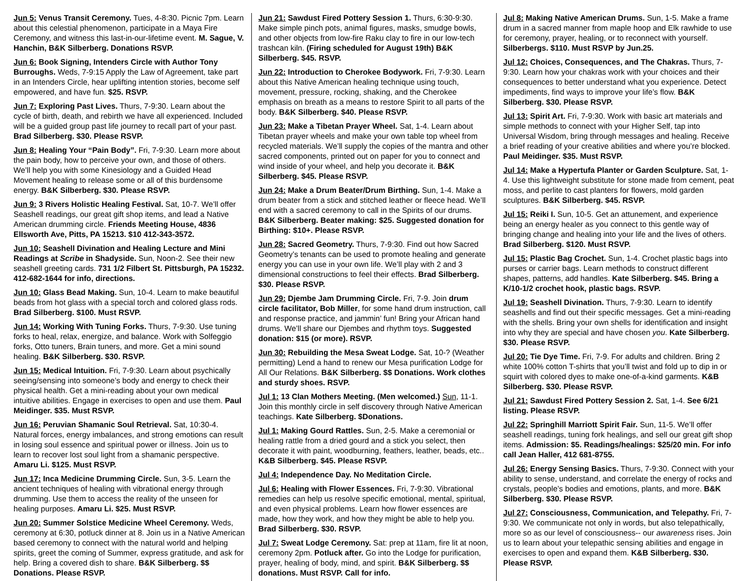Jun 5: Venus Transit Ceremony. Tues, 4-8:30. Picnic 7pm. Learn about this celestial phenomenon, participate in a Maya Fire Ceremony, and witness this last-in-our-lifetime event. M. Sague, V. Hanchin, B&K Silberberg. Donations RSVP.
Jun 6: Book Signing, Intenders Circle with Author Tony Burroughs. Weds, 7-9:15 Apply the Law of Agreement, take part in an Intenders Circle, hear uplifting intention stories, become self empowered, and have fun. $25. RSVP.
Jun 7: Exploring Past Lives. Thurs, 7-9:30. Learn about the cycle of birth, death, and rebirth we have all experienced. Included will be a guided group past life journey to recall part of your past. Brad Silberberg. $30. Please RSVP.
Jun 8: Healing Your “Pain Body”. Fri, 7-9:30. Learn more about the pain body, how to perceive your own, and those of others. We’ll help you with some Kinesiology and a Guided Head Movement healing to release some or all of this burdensome energy. B&K Silberberg. $30. Please RSVP.
Jun 9: 3 Rivers Holistic Healing Festival. Sat, 10-7. We’ll offer Seashell readings, our great gift shop items, and lead a Native American drumming circle. Friends Meeting House, 4836 Ellsworth Ave, Pitts, PA 15213. $10 412-343-3572.
Jun 10: Seashell Divination and Healing Lecture and Mini Readings at Scribe in Shadyside. Sun, Noon-2. See their new seashell greeting cards. 731 1/2 Filbert St. Pittsburgh, PA 15232. 412-682-1644 for info, directions.
Jun 10: Glass Bead Making. Sun, 10-4. Learn to make beautiful beads from hot glass with a special torch and colored glass rods. Brad Silberberg. $100. Must RSVP.
Jun 14: Working With Tuning Forks. Thurs, 7-9:30. Use tuning forks to heal, relax, energize, and balance. Work with Solfeggio forks, Otto tuners, Brain tuners, and more. Get a mini sound healing. B&K Silberberg. $30. RSVP.
Jun 15: Medical Intuition. Fri, 7-9:30. Learn about psychically seeing/sensing into someone’s body and energy to check their physical health. Get a mini-reading about your own medical intuitive abilities. Engage in exercises to open and use them. Paul Meidinger. $35. Must RSVP.
Jun 16: Peruvian Shamanic Soul Retrieval. Sat, 10:30-4. Natural forces, energy imbalances, and strong emotions can result in losing soul essence and spiritual power or illness. Join us to learn to recover lost soul light from a shamanic perspective. Amaru Li. $125. Must RSVP.
Jun 17: Inca Medicine Drumming Circle. Sun, 3-5. Learn the ancient techniques of healing with vibrational energy through drumming. Use them to access the reality of the unseen for healing purposes. Amaru Li. $25. Must RSVP.
Jun 20: Summer Solstice Medicine Wheel Ceremony. Weds, ceremony at 6:30, potluck dinner at 8. Join us in a Native American based ceremony to connect with the natural world and helping spirits, greet the coming of Summer, express gratitude, and ask for help. Bring a covered dish to share. B&K Silberberg. $$ Donations. Please RSVP.
Jun 21: Sawdust Fired Pottery Session 1. Thurs, 6:30-9:30. Make simple pinch pots, animal figures, masks, smudge bowls, and other objects from low-fire Raku clay to fire in our low-tech trashcan kiln. (Firing scheduled for August 19th) B&K Silberberg. $45. RSVP.
Jun 22: Introduction to Cherokee Bodywork. Fri, 7-9:30. Learn about this Native American healing technique using touch, movement, pressure, rocking, shaking, and the Cherokee emphasis on breath as a means to restore Spirit to all parts of the body. B&K Silberberg. $40. Please RSVP.
Jun 23: Make a Tibetan Prayer Wheel. Sat, 1-4. Learn about Tibetan prayer wheels and make your own table top wheel from recycled materials. We’ll supply the copies of the mantra and other sacred components, printed out on paper for you to connect and wind inside of your wheel, and help you decorate it. B&K Silberberg. $45. Please RSVP.
Jun 24: Make a Drum Beater/Drum Birthing. Sun, 1-4. Make a drum beater from a stick and stitched leather or fleece head. We’ll end with a sacred ceremony to call in the Spirits of our drums. B&K Silberberg. Beater making: $25. Suggested donation for Birthing: $10+. Please RSVP.
Jun 28: Sacred Geometry. Thurs, 7-9:30. Find out how Sacred Geometry’s tenants can be used to promote healing and generate energy you can use in your own life. We’ll play with 2 and 3 dimensional constructions to feel their effects. Brad Silberberg. $30. Please RSVP.
Jun 29: Djembe Jam Drumming Circle. Fri, 7-9. Join drum circle facilitator, Bob Miller, for some hand drum instruction, call and response practice, and jammin’ fun! Bring your African hand drums. We’ll share our Djembes and rhythm toys. Suggested donation: $15 (or more). RSVP.
Jun 30: Rebuilding the Mesa Sweat Lodge. Sat, 10-? (Weather permitting) Lend a hand to renew our Mesa purification Lodge for All Our Relations. B&K Silberberg. $$ Donations. Work clothes and sturdy shoes. RSVP.
Jul 1: 13 Clan Mothers Meeting. (Men welcomed.) Sun, 11-1. Join this monthly circle in self discovery through Native American teachings. Kate Silberberg. $Donations.
Jul 1: Making Gourd Rattles. Sun, 2-5. Make a ceremonial or healing rattle from a dried gourd and a stick you select, then decorate it with paint, woodburning, feathers, leather, beads, etc.. K&B Silberberg. $45. Please RSVP.
Jul 4: Independence Day. No Meditation Circle.
Jul 6: Healing with Flower Essences. Fri, 7-9:30. Vibrational remedies can help us resolve specific emotional, mental, spiritual, and even physical problems. Learn how flower essences are made, how they work, and how they might be able to help you. Brad Silberberg. $30. RSVP.
Jul 7: Sweat Lodge Ceremony. Sat: prep at 11am, fire lit at noon, ceremony 2pm. Potluck after. Go into the Lodge for purification, prayer, healing of body, mind, and spirit. B&K Silberberg. $$ donations. Must RSVP. Call for info.
Jul 8: Making Native American Drums. Sun, 1-5. Make a frame drum in a sacred manner from maple hoop and Elk rawhide to use for ceremony, prayer, healing, or to reconnect with yourself. Silberbergs. $110. Must RSVP by Jun.25.
Jul 12: Choices, Consequences, and The Chakras. Thurs, 7-9:30. Learn how your chakras work with your choices and their consequences to better understand what you experience. Detect impediments, find ways to improve your life’s flow. B&K Silberberg. $30. Please RSVP.
Jul 13: Spirit Art. Fri, 7-9:30. Work with basic art materials and simple methods to connect with your Higher Self, tap into Universal Wisdom, bring through messages and healing. Receive a brief reading of your creative abilities and where you’re blocked. Paul Meidinger. $35. Must RSVP.
Jul 14: Make a Hypertufa Planter or Garden Sculpture. Sat, 1-4. Use this lightweight substitute for stone made from cement, peat moss, and perlite to cast planters for flowers, mold garden sculptures. B&K Silberberg. $45. RSVP.
Jul 15: Reiki I. Sun, 10-5. Get an attunement, and experience being an energy healer as you connect to this gentle way of bringing change and healing into your life and the lives of others. Brad Silberberg. $120. Must RSVP.
Jul 15: Plastic Bag Crochet. Sun, 1-4. Crochet plastic bags into purses or carrier bags. Learn methods to construct different shapes, patterns, add handles. Kate Silberberg. $45. Bring a K/10-1/2 crochet hook, plastic bags. RSVP.
Jul 19: Seashell Divination. Thurs, 7-9:30. Learn to identify seashells and find out their specific messages. Get a mini-reading with the shells. Bring your own shells for identification and insight into why they are special and have chosen you. Kate Silberberg. $30. Please RSVP.
Jul 20: Tie Dye Time. Fri, 7-9. For adults and children. Bring 2 white 100% cotton T-shirts that you’ll twist and fold up to dip in or squirt with colored dyes to make one-of-a-kind garments. K&B Silberberg. $30. Please RSVP.
Jul 21: Sawdust Fired Pottery Session 2. Sat, 1-4. See 6/21 listing. Please RSVP.
Jul 22: Springhill Marriott Spirit Fair. Sun, 11-5. We’ll offer seashell readings, tuning fork healings, and sell our great gift shop items. Admission: $5. Readings/healings: $25/20 min. For info call Jean Haller, 412 681-8755.
Jul 26: Energy Sensing Basics. Thurs, 7-9:30. Connect with your ability to sense, understand, and correlate the energy of rocks and crystals, people’s bodies and emotions, plants, and more. B&K Silberberg. $30. Please RSVP.
Jul 27: Consciousness, Communication, and Telepathy. Fri, 7-9:30. We communicate not only in words, but also telepathically, more so as our level of consciousness-- our awareness rises. Join us to learn about your telepathic sensing abilities and engage in exercises to open and expand them. K&B Silberberg. $30. Please RSVP.